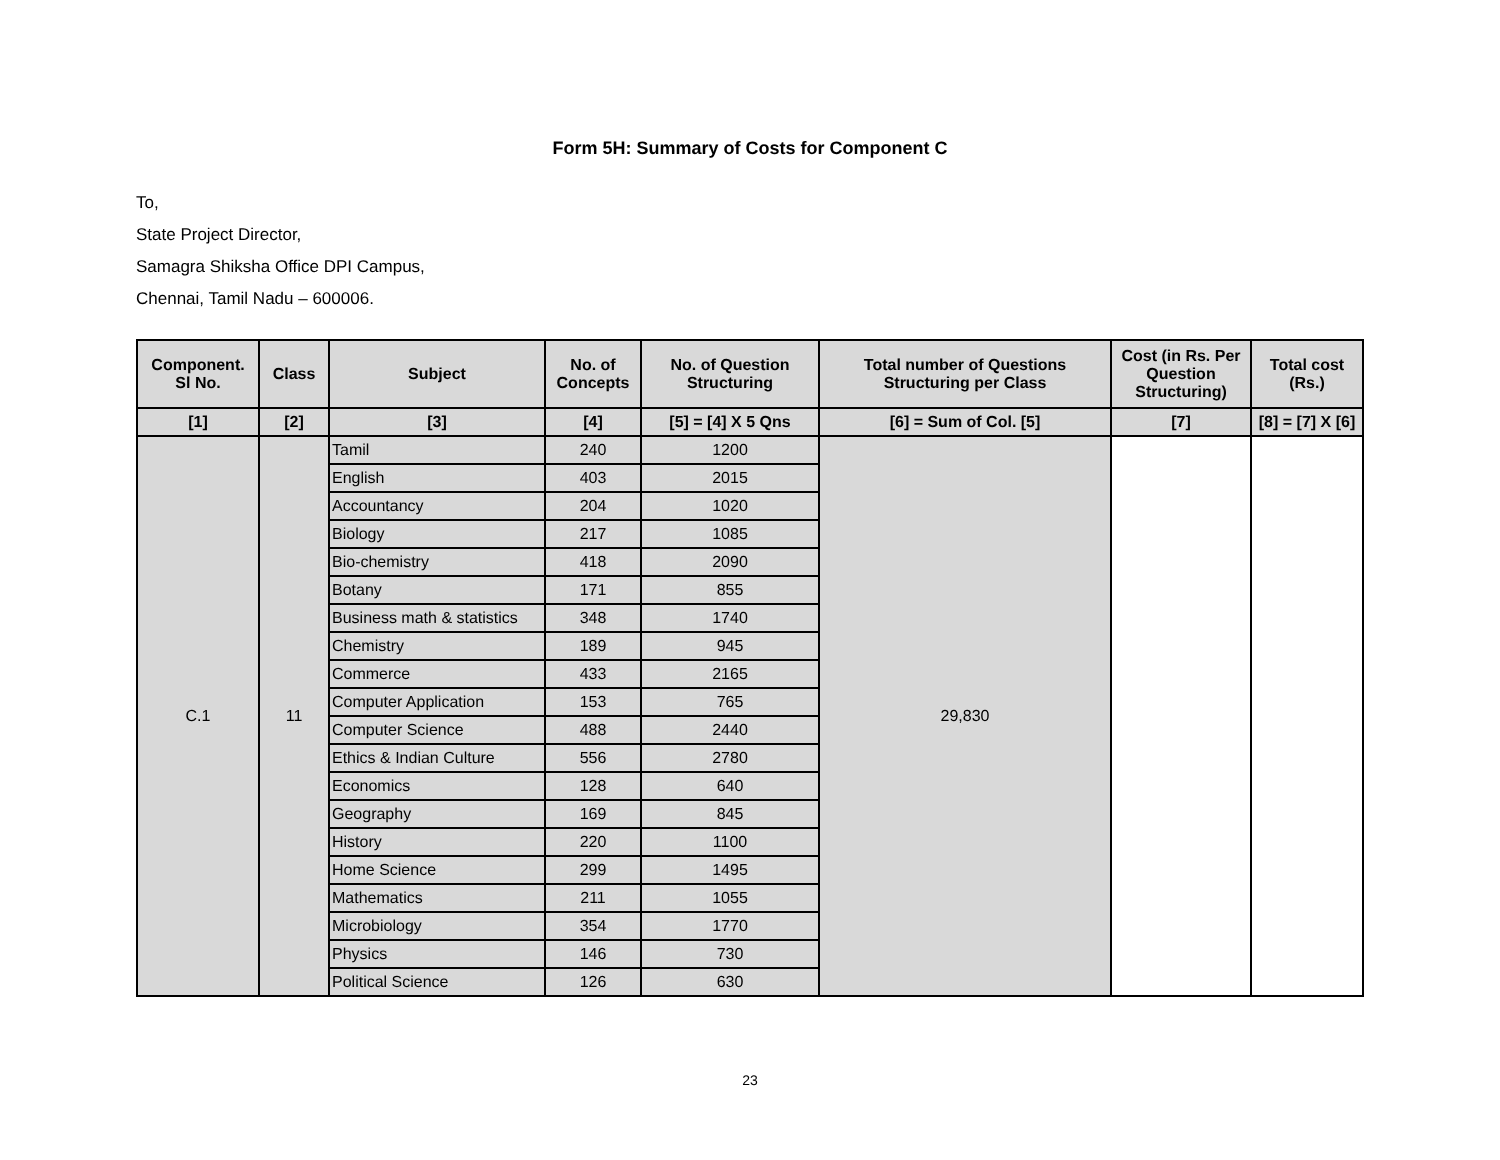Form 5H: Summary of Costs for Component C
To,
State Project Director,
Samagra Shiksha Office DPI Campus,
Chennai, Tamil Nadu – 600006.
| Component. Sl No. | Class | Subject | No. of Concepts | No. of Question Structuring | Total number of Questions Structuring per Class | Cost (in Rs. Per Question Structuring) | Total cost (Rs.) |
| --- | --- | --- | --- | --- | --- | --- | --- |
| [1] | [2] | [3] | [4] | [5] = [4] X 5 Qns | [6] = Sum of Col. [5] | [7] | [8] = [7] X [6] |
| C.1 | 11 | Tamil | 240 | 1200 | 29,830 | | |
| | | English | 403 | 2015 | | | |
| | | Accountancy | 204 | 1020 | | | |
| | | Biology | 217 | 1085 | | | |
| | | Bio-chemistry | 418 | 2090 | | | |
| | | Botany | 171 | 855 | | | |
| | | Business math & statistics | 348 | 1740 | | | |
| | | Chemistry | 189 | 945 | | | |
| | | Commerce | 433 | 2165 | | | |
| | | Computer Application | 153 | 765 | | | |
| | | Computer Science | 488 | 2440 | | | |
| | | Ethics & Indian Culture | 556 | 2780 | | | |
| | | Economics | 128 | 640 | | | |
| | | Geography | 169 | 845 | | | |
| | | History | 220 | 1100 | | | |
| | | Home Science | 299 | 1495 | | | |
| | | Mathematics | 211 | 1055 | | | |
| | | Microbiology | 354 | 1770 | | | |
| | | Physics | 146 | 730 | | | |
| | | Political Science | 126 | 630 | | | |
23